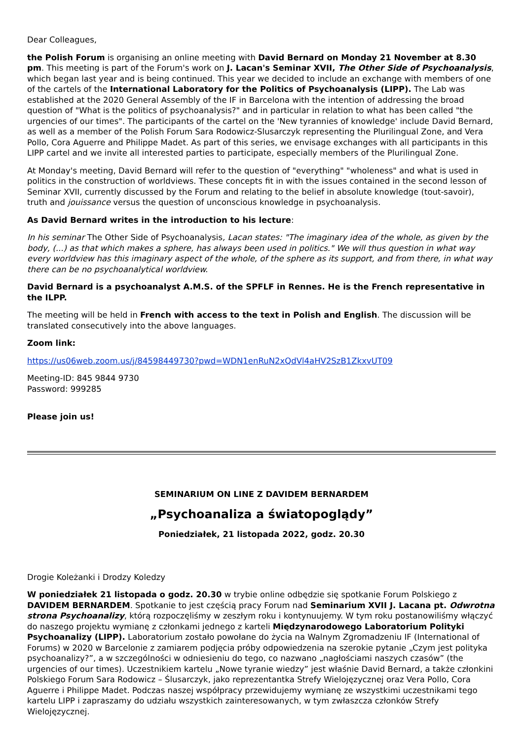Dear Colleagues,
the Polish Forum is organising an online meeting with David Bernard on Monday 21 November at 8.30 pm. This meeting is part of the Forum's work on J. Lacan's Seminar XVII, The Other Side of Psychoanalysis, which began last year and is being continued. This year we decided to include an exchange with members of one of the cartels of the International Laboratory for the Politics of Psychoanalysis (LIPP). The Lab was established at the 2020 General Assembly of the IF in Barcelona with the intention of addressing the broad question of "What is the politics of psychoanalysis?" and in particular in relation to what has been called "the urgencies of our times". The participants of the cartel on the 'New tyrannies of knowledge' include David Bernard, as well as a member of the Polish Forum Sara Rodowicz-Slusarczyk representing the Plurilingual Zone, and Vera Pollo, Cora Aguerre and Philippe Madet. As part of this series, we envisage exchanges with all participants in this LIPP cartel and we invite all interested parties to participate, especially members of the Plurilingual Zone.
At Monday's meeting, David Bernard will refer to the question of "everything" "wholeness" and what is used in politics in the construction of worldviews. These concepts fit in with the issues contained in the second lesson of Seminar XVII, currently discussed by the Forum and relating to the belief in absolute knowledge (tout-savoir), truth and jouissance versus the question of unconscious knowledge in psychoanalysis.
As David Bernard writes in the introduction to his lecture:
In his seminar The Other Side of Psychoanalysis, Lacan states: "The imaginary idea of the whole, as given by the body, (...) as that which makes a sphere, has always been used in politics." We will thus question in what way every worldview has this imaginary aspect of the whole, of the sphere as its support, and from there, in what way there can be no psychoanalytical worldview.
David Bernard is a psychoanalyst A.M.S. of the SPFLF in Rennes. He is the French representative in the ILPP.
The meeting will be held in French with access to the text in Polish and English. The discussion will be translated consecutively into the above languages.
Zoom link:
https://us06web.zoom.us/j/84598449730?pwd=WDN1enRuN2xQdVl4aHV2SzB1ZkxvUT09
Meeting-ID: 845 9844 9730
Password: 999285
Please join us!
SEMINARIUM ON LINE Z DAVIDEM BERNARDEM
„Psychoanaliza a światopoglądy”
Poniedziałek, 21 listopada 2022, godz. 20.30
Drogie Koleżanki i Drodzy Koledzy
W poniedziałek 21 listopada o godz. 20.30 w trybie online odbędzie się spotkanie Forum Polskiego z DAVIDEM BERNARDEM. Spotkanie to jest częścią pracy Forum nad Seminarium XVII J. Lacana pt. Odwrotna strona Psychoanalizy, którą rozpoczęliśmy w zeszłym roku i kontynuujemy. W tym roku postanowiliśmy włączyć do naszego projektu wymianę z członkami jednego z karteli Międzynarodowego Laboratorium Polityki Psychoanalizy (LIPP). Laboratorium zostało powołane do życia na Walnym Zgromadzeniu IF (International of Forums) w 2020 w Barcelonie z zamiarem podjęcia próby odpowiedzenia na szerokie pytanie „Czym jest polityka psychoanalizy?”, a w szczególności w odniesieniu do tego, co nazwano „nagłościami naszych czasów” (the urgencies of our times). Uczestnikiem kartelu „Nowe tyranie wiedzy” jest właśnie David Bernard, a także członkini Polskiego Forum Sara Rodowicz – Ślusarczyk, jako reprezentantka Strefy Wielojęzycznej oraz Vera Pollo, Cora Aguerre i Philippe Madet. Podczas naszej współpracy przewidujemy wymianę ze wszystkimi uczestnikami tego kartelu LIPP i zapraszamy do udziału wszystkich zainteresowanych, w tym zwłaszcza członków Strefy Wielojęzycznej.